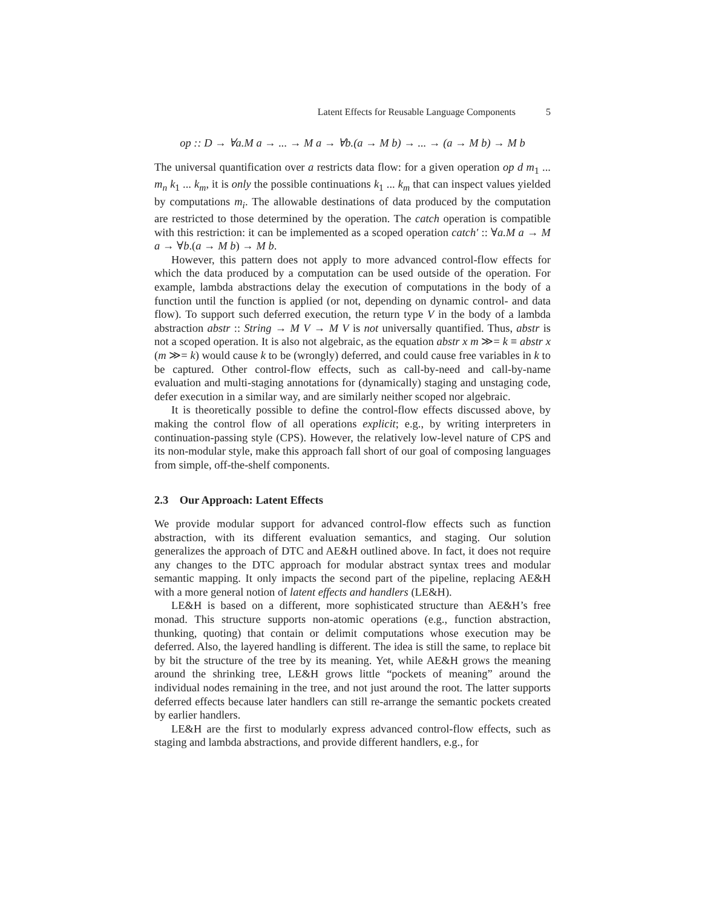Latent Effects for Reusable Language Components 5
op :: D → ∀a.M a → ... → M a → ∀b.(a → M b) → ... → (a → M b) → M b
The universal quantification over a restricts data flow: for a given operation op d m<sub>1</sub> ... m<sub>n</sub> k<sub>1</sub> ... k<sub>m</sub>, it is only the possible continuations k<sub>1</sub> ... k<sub>m</sub> that can inspect values yielded by computations m<sub>i</sub>. The allowable destinations of data produced by the computation are restricted to those determined by the operation. The catch operation is compatible with this restriction: it can be implemented as a scoped operation catch′ :: ∀a.M a → M a → ∀b.(a → M b) → M b.
However, this pattern does not apply to more advanced control-flow effects for which the data produced by a computation can be used outside of the operation. For example, lambda abstractions delay the execution of computations in the body of a function until the function is applied (or not, depending on dynamic control- and data flow). To support such deferred execution, the return type V in the body of a lambda abstraction abstr :: String → M V → M V is not universally quantified. Thus, abstr is not a scoped operation. It is also not algebraic, as the equation abstr x m ≫= k ≡ abstr x (m ≫= k) would cause k to be (wrongly) deferred, and could cause free variables in k to be captured. Other control-flow effects, such as call-by-need and call-by-name evaluation and multi-staging annotations for (dynamically) staging and unstaging code, defer execution in a similar way, and are similarly neither scoped nor algebraic.
It is theoretically possible to define the control-flow effects discussed above, by making the control flow of all operations explicit; e.g., by writing interpreters in continuation-passing style (CPS). However, the relatively low-level nature of CPS and its non-modular style, make this approach fall short of our goal of composing languages from simple, off-the-shelf components.
2.3 Our Approach: Latent Effects
We provide modular support for advanced control-flow effects such as function abstraction, with its different evaluation semantics, and staging. Our solution generalizes the approach of DTC and AE&H outlined above. In fact, it does not require any changes to the DTC approach for modular abstract syntax trees and modular semantic mapping. It only impacts the second part of the pipeline, replacing AE&H with a more general notion of latent effects and handlers (LE&H).
LE&H is based on a different, more sophisticated structure than AE&H’s free monad. This structure supports non-atomic operations (e.g., function abstraction, thunking, quoting) that contain or delimit computations whose execution may be deferred. Also, the layered handling is different. The idea is still the same, to replace bit by bit the structure of the tree by its meaning. Yet, while AE&H grows the meaning around the shrinking tree, LE&H grows little “pockets of meaning” around the individual nodes remaining in the tree, and not just around the root. The latter supports deferred effects because later handlers can still re-arrange the semantic pockets created by earlier handlers.
LE&H are the first to modularly express advanced control-flow effects, such as staging and lambda abstractions, and provide different handlers, e.g., for